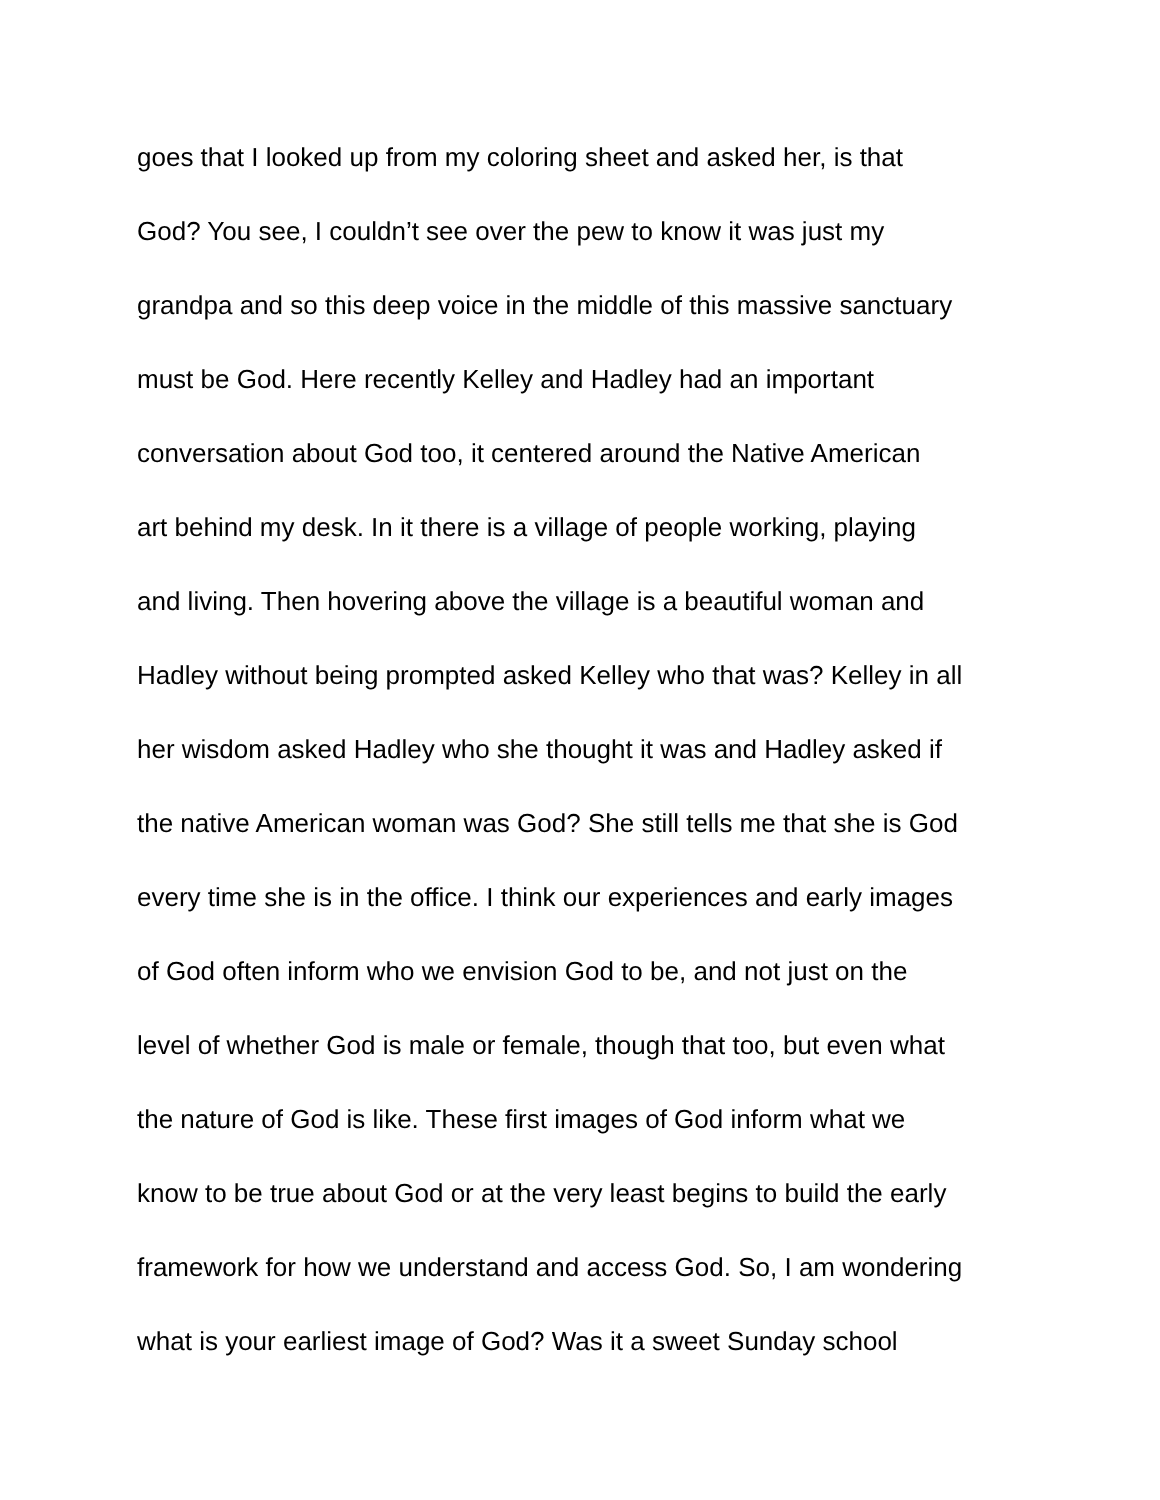goes that I looked up from my coloring sheet and asked her, is that
God? You see, I couldn’t see over the pew to know it was just my
grandpa and so this deep voice in the middle of this massive sanctuary
must be God. Here recently Kelley and Hadley had an important
conversation about God too, it centered around the Native American
art behind my desk. In it there is a village of people working, playing
and living. Then hovering above the village is a beautiful woman and
Hadley without being prompted asked Kelley who that was? Kelley in all
her wisdom asked Hadley who she thought it was and Hadley asked if
the native American woman was God? She still tells me that she is God
every time she is in the office. I think our experiences and early images
of God often inform who we envision God to be, and not just on the
level of whether God is male or female, though that too, but even what
the nature of God is like. These first images of God inform what we
know to be true about God or at the very least begins to build the early
framework for how we understand and access God. So, I am wondering
what is your earliest image of God? Was it a sweet Sunday school